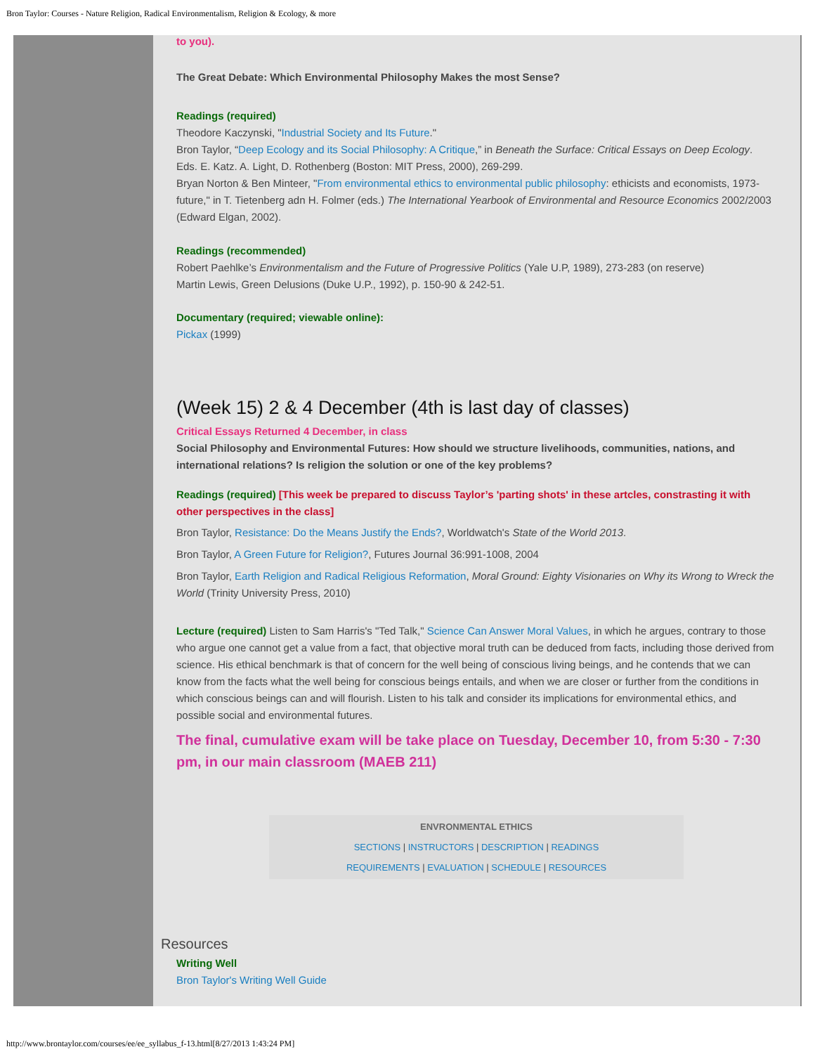Bron Taylor: Courses - Nature Religion, Radical Environmentalism, Religion & Ecology, & more
to you).
The Great Debate: Which Environmental Philosophy Makes the most Sense?
Readings (required)
Theodore Kaczynski, "Industrial Society and Its Future."
Bron Taylor, “Deep Ecology and its Social Philosophy: A Critique,” in Beneath the Surface: Critical Essays on Deep Ecology. Eds. E. Katz. A. Light, D. Rothenberg (Boston: MIT Press, 2000), 269-299.
Bryan Norton & Ben Minteer, "From environmental ethics to environmental public philosophy: ethicists and economists, 1973-future," in T. Tietenberg adn H. Folmer (eds.) The International Yearbook of Environmental and Resource Economics 2002/2003 (Edward Elgan, 2002).
Readings (recommended)
Robert Paehlke’s Environmentalism and the Future of Progressive Politics (Yale U.P, 1989), 273-283 (on reserve)
Martin Lewis, Green Delusions (Duke U.P., 1992), p. 150-90 & 242-51.
Documentary (required; viewable online):
Pickax (1999)
(Week 15) 2 & 4 December (4th is last day of classes)
Critical Essays Returned 4 December, in class
Social Philosophy and Environmental Futures: How should we structure livelihoods, communities, nations, and international relations? Is religion the solution or one of the key problems?
Readings (required) [This week be prepared to discuss Taylor’s 'parting shots' in these artcles, constrasting it with other perspectives in the class]
Bron Taylor, Resistance: Do the Means Justify the Ends?, Worldwatch's State of the World 2013.
Bron Taylor, A Green Future for Religion?, Futures Journal 36:991-1008, 2004
Bron Taylor, Earth Religion and Radical Religious Reformation, Moral Ground: Eighty Visionaries on Why its Wrong to Wreck the World (Trinity University Press, 2010)
Lecture (required) Listen to Sam Harris's "Ted Talk," Science Can Answer Moral Values, in which he argues, contrary to those who argue one cannot get a value from a fact, that objective moral truth can be deduced from facts, including those derived from science. His ethical benchmark is that of concern for the well being of conscious living beings, and he contends that we can know from the facts what the well being for conscious beings entails, and when we are closer or further from the conditions in which conscious beings can and will flourish. Listen to his talk and consider its implications for environmental ethics, and possible social and environmental futures.
The final, cumulative exam will be take place on Tuesday, December 10, from 5:30 - 7:30 pm, in our main classroom (MAEB 211)
ENVRONMENTAL ETHICS
SECTIONS | INSTRUCTORS | DESCRIPTION | READINGS
REQUIREMENTS | EVALUATION | SCHEDULE | RESOURCES
Resources
Writing Well
Bron Taylor's Writing Well Guide
http://www.brontaylor.com/courses/ee/ee_syllabus_f-13.html[8/27/2013 1:43:24 PM]